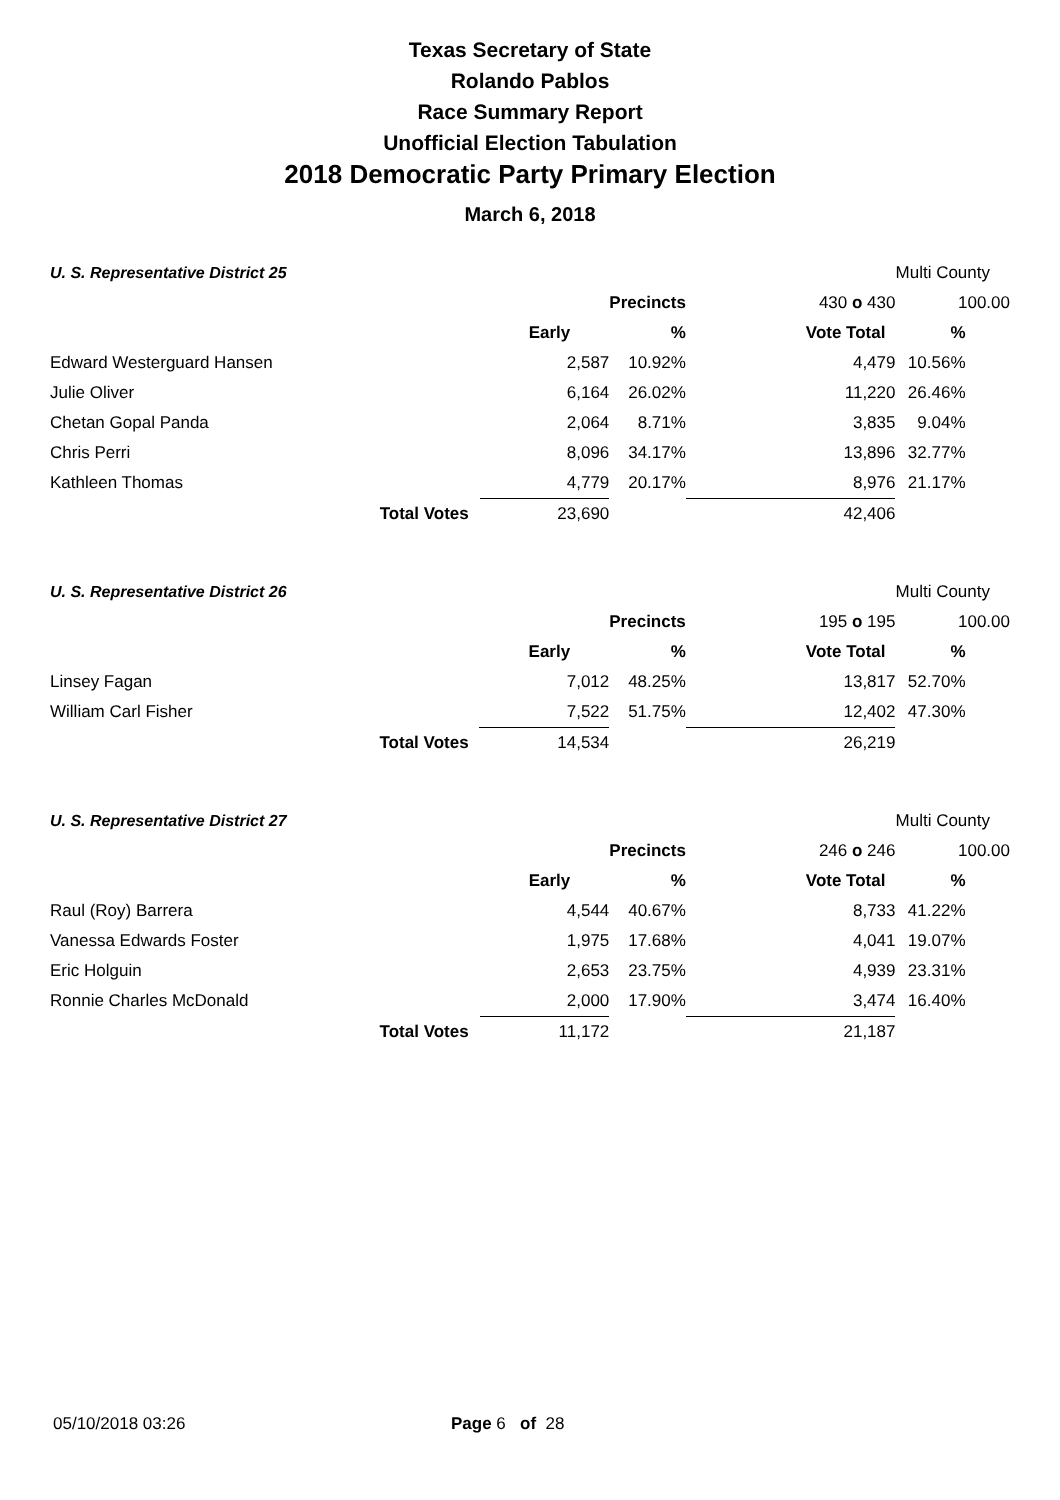Texas Secretary of State
Rolando Pablos
Race Summary Report
Unofficial Election Tabulation
2018 Democratic Party Primary Election
March 6, 2018
| U. S. Representative District 25 | | | | | Multi County | |
| | | | Precincts | 430 o 430 | 100.00 | |
| | | Early | % | Vote Total | % | |
| Edward Westerguard Hansen | | 2,587 | 10.92% | 4,479 | 10.56% | |
| Julie Oliver | | 6,164 | 26.02% | 11,220 | 26.46% | |
| Chetan Gopal Panda | | 2,064 | 8.71% | 3,835 | 9.04% | |
| Chris Perri | | 8,096 | 34.17% | 13,896 | 32.77% | |
| Kathleen Thomas | | 4,779 | 20.17% | 8,976 | 21.17% | |
| | Total Votes | 23,690 | | 42,406 | | |
| U. S. Representative District 26 | | | | | Multi County | |
| | | | Precincts | 195 o 195 | 100.00 | |
| | | Early | % | Vote Total | % | |
| Linsey Fagan | | 7,012 | 48.25% | 13,817 | 52.70% | |
| William Carl Fisher | | 7,522 | 51.75% | 12,402 | 47.30% | |
| | Total Votes | 14,534 | | 26,219 | | |
| U. S. Representative District 27 | | | | | Multi County | |
| | | | Precincts | 246 o 246 | 100.00 | |
| | | Early | % | Vote Total | % | |
| Raul (Roy) Barrera | | 4,544 | 40.67% | 8,733 | 41.22% | |
| Vanessa Edwards Foster | | 1,975 | 17.68% | 4,041 | 19.07% | |
| Eric Holguin | | 2,653 | 23.75% | 4,939 | 23.31% | |
| Ronnie Charles McDonald | | 2,000 | 17.90% | 3,474 | 16.40% | |
| | Total Votes | 11,172 | | 21,187 | | |
05/10/2018 03:26 Page 6 of 28